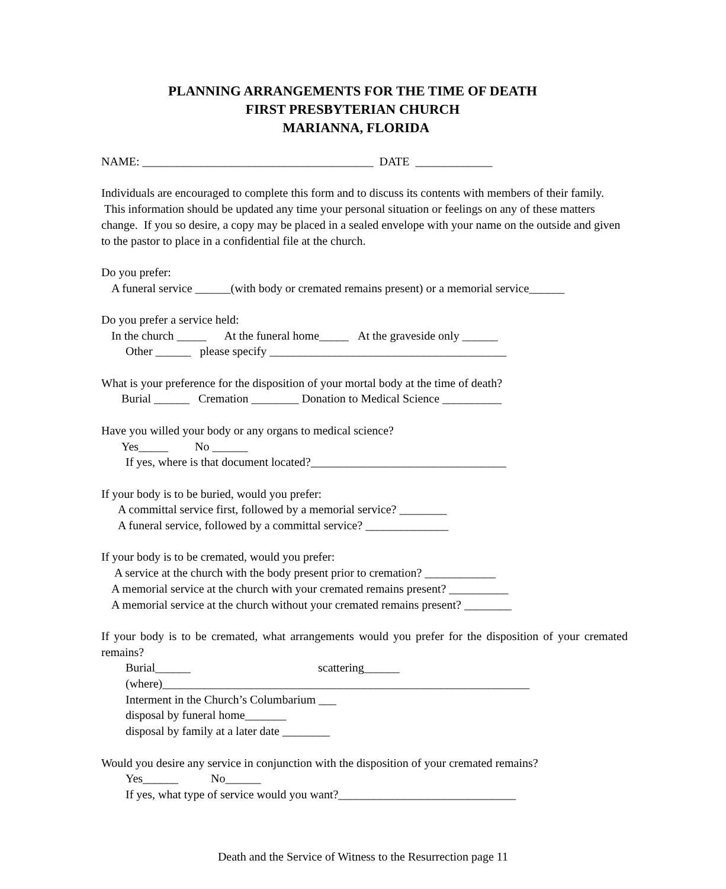PLANNING ARRANGEMENTS FOR THE TIME OF DEATH
FIRST PRESBYTERIAN CHURCH
MARIANNA, FLORIDA
NAME: _______________________________________ DATE _____________
Individuals are encouraged to complete this form and to discuss its contents with members of their family. This information should be updated any time your personal situation or feelings on any of these matters change. If you so desire, a copy may be placed in a sealed envelope with your name on the outside and given to the pastor to place in a confidential file at the church.
Do you prefer:
A funeral service ______(with body or cremated remains present) or a memorial service______
Do you prefer a service held:
In the church _____ At the funeral home_____ At the graveside only ______
Other ______ please specify ________________________________________
What is your preference for the disposition of your mortal body at the time of death?
Burial ______ Cremation ________ Donation to Medical Science __________
Have you willed your body or any organs to medical science?
Yes_____ No ______
If yes, where is that document located?_________________________________
If your body is to be buried, would you prefer:
A committal service first, followed by a memorial service? ________
A funeral service, followed by a committal service? ______________
If your body is to be cremated, would you prefer:
A service at the church with the body present prior to cremation? ____________
A memorial service at the church with your cremated remains present? __________
A memorial service at the church without your cremated remains present? ________
If your body is to be cremated, what arrangements would you prefer for the disposition of your cremated remains?
Burial______ scattering______
(where)______________________________________________________________
Interment in the Church’s Columbarium ___
disposal by funeral home_______
disposal by family at a later date ________
Would you desire any service in conjunction with the disposition of your cremated remains?
Yes______ No______
If yes, what type of service would you want?______________________________
Death and the Service of Witness to the Resurrection page 11